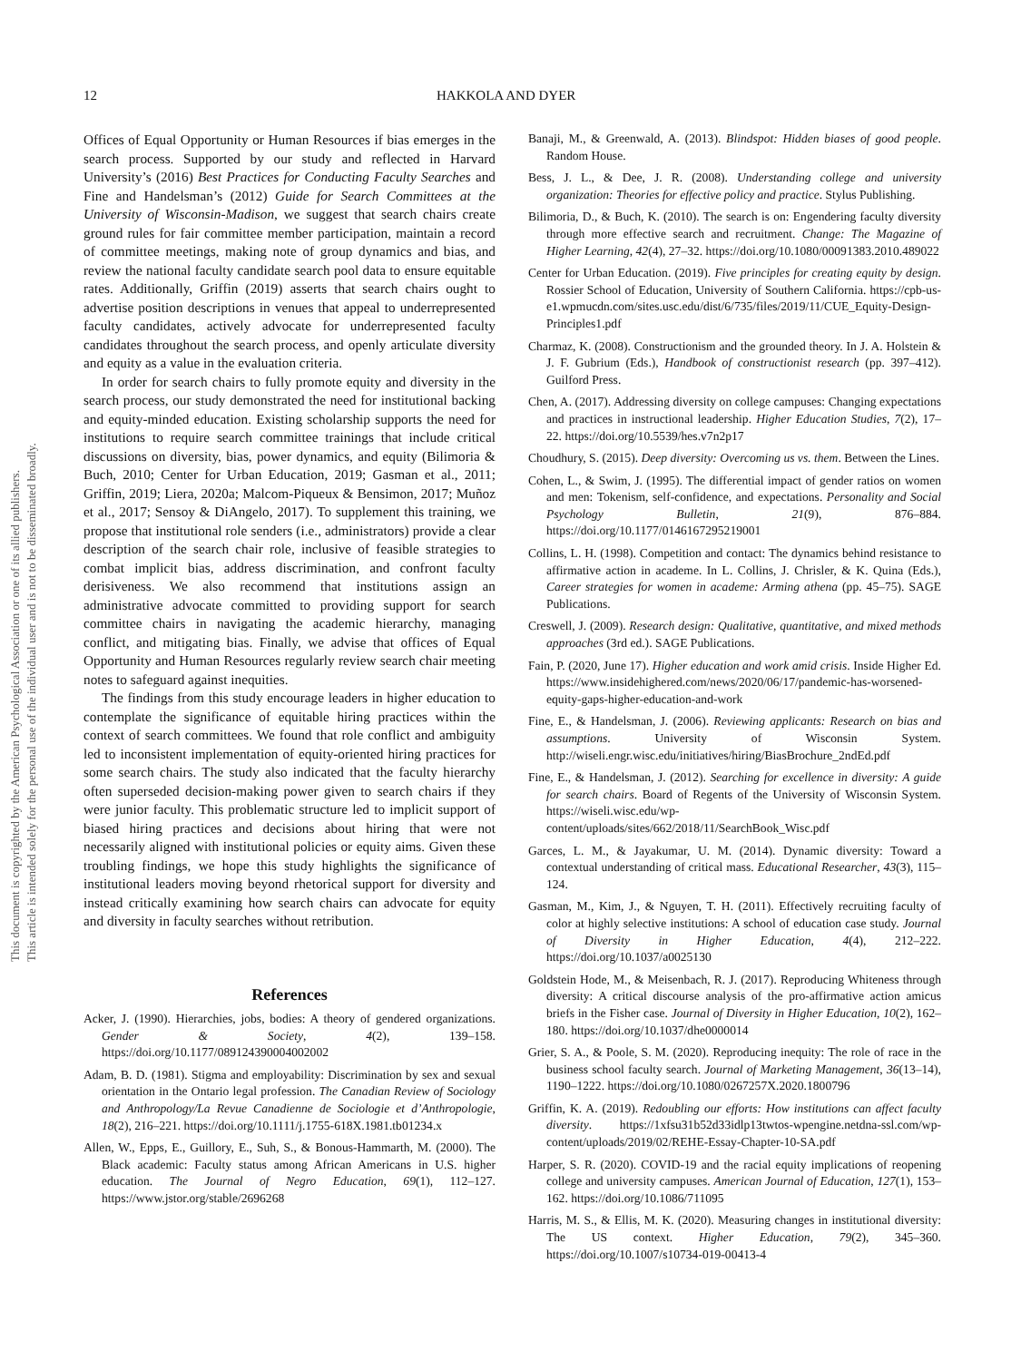This document is copyrighted by the American Psychological Association or one of its allied publishers.
This article is intended solely for the personal use of the individual user and is not to be disseminated broadly.
12 HAKKOLA AND DYER
Offices of Equal Opportunity or Human Resources if bias emerges in the search process. Supported by our study and reflected in Harvard University’s (2016) Best Practices for Conducting Faculty Searches and Fine and Handelsman’s (2012) Guide for Search Committees at the University of Wisconsin-Madison, we suggest that search chairs create ground rules for fair committee member participation, maintain a record of committee meetings, making note of group dynamics and bias, and review the national faculty candidate search pool data to ensure equitable rates. Additionally, Griffin (2019) asserts that search chairs ought to advertise position descriptions in venues that appeal to underrepresented faculty candidates, actively advocate for underrepresented faculty candidates throughout the search process, and openly articulate diversity and equity as a value in the evaluation criteria.
In order for search chairs to fully promote equity and diversity in the search process, our study demonstrated the need for institutional backing and equity-minded education. Existing scholarship supports the need for institutions to require search committee trainings that include critical discussions on diversity, bias, power dynamics, and equity (Bilimoria & Buch, 2010; Center for Urban Education, 2019; Gasman et al., 2011; Griffin, 2019; Liera, 2020a; Malcom-Piqueux & Bensimon, 2017; Muñoz et al., 2017; Sensoy & DiAngelo, 2017). To supplement this training, we propose that institutional role senders (i.e., administrators) provide a clear description of the search chair role, inclusive of feasible strategies to combat implicit bias, address discrimination, and confront faculty derisiveness. We also recommend that institutions assign an administrative advocate committed to providing support for search committee chairs in navigating the academic hierarchy, managing conflict, and mitigating bias. Finally, we advise that offices of Equal Opportunity and Human Resources regularly review search chair meeting notes to safeguard against inequities.
The findings from this study encourage leaders in higher education to contemplate the significance of equitable hiring practices within the context of search committees. We found that role conflict and ambiguity led to inconsistent implementation of equity-oriented hiring practices for some search chairs. The study also indicated that the faculty hierarchy often superseded decision-making power given to search chairs if they were junior faculty. This problematic structure led to implicit support of biased hiring practices and decisions about hiring that were not necessarily aligned with institutional policies or equity aims. Given these troubling findings, we hope this study highlights the significance of institutional leaders moving beyond rhetorical support for diversity and instead critically examining how search chairs can advocate for equity and diversity in faculty searches without retribution.
References
Acker, J. (1990). Hierarchies, jobs, bodies: A theory of gendered organizations. Gender & Society, 4(2), 139–158. https://doi.org/10.1177/089124390004002002
Adam, B. D. (1981). Stigma and employability: Discrimination by sex and sexual orientation in the Ontario legal profession. The Canadian Review of Sociology and Anthropology/La Revue Canadienne de Sociologie et d’Anthropologie, 18(2), 216–221. https://doi.org/10.1111/j.1755-618X.1981.tb01234.x
Allen, W., Epps, E., Guillory, E., Suh, S., & Bonous-Hammarth, M. (2000). The Black academic: Faculty status among African Americans in U.S. higher education. The Journal of Negro Education, 69(1), 112–127. https://www.jstor.org/stable/2696268
Banaji, M., & Greenwald, A. (2013). Blindspot: Hidden biases of good people. Random House.
Bess, J. L., & Dee, J. R. (2008). Understanding college and university organization: Theories for effective policy and practice. Stylus Publishing.
Bilimoria, D., & Buch, K. (2010). The search is on: Engendering faculty diversity through more effective search and recruitment. Change: The Magazine of Higher Learning, 42(4), 27–32. https://doi.org/10.1080/00091383.2010.489022
Center for Urban Education. (2019). Five principles for creating equity by design. Rossier School of Education, University of Southern California. https://cpb-us-e1.wpmucdn.com/sites.usc.edu/dist/6/735/files/2019/11/CUE_Equity-Design-Principles1.pdf
Charmaz, K. (2008). Constructionism and the grounded theory. In J. A. Holstein & J. F. Gubrium (Eds.), Handbook of constructionist research (pp. 397–412). Guilford Press.
Chen, A. (2017). Addressing diversity on college campuses: Changing expectations and practices in instructional leadership. Higher Education Studies, 7(2), 17–22. https://doi.org/10.5539/hes.v7n2p17
Choudhury, S. (2015). Deep diversity: Overcoming us vs. them. Between the Lines.
Cohen, L., & Swim, J. (1995). The differential impact of gender ratios on women and men: Tokenism, self-confidence, and expectations. Personality and Social Psychology Bulletin, 21(9), 876–884. https://doi.org/10.1177/0146167295219001
Collins, L. H. (1998). Competition and contact: The dynamics behind resistance to affirmative action in academe. In L. Collins, J. Chrisler, & K. Quina (Eds.), Career strategies for women in academe: Arming athena (pp. 45–75). SAGE Publications.
Creswell, J. (2009). Research design: Qualitative, quantitative, and mixed methods approaches (3rd ed.). SAGE Publications.
Fain, P. (2020, June 17). Higher education and work amid crisis. Inside Higher Ed. https://www.insidehighered.com/news/2020/06/17/pandemic-has-worsened-equity-gaps-higher-education-and-work
Fine, E., & Handelsman, J. (2006). Reviewing applicants: Research on bias and assumptions. University of Wisconsin System. http://wiseli.engr.wisc.edu/initiatives/hiring/BiasBrochure_2ndEd.pdf
Fine, E., & Handelsman, J. (2012). Searching for excellence in diversity: A guide for search chairs. Board of Regents of the University of Wisconsin System. https://wiseli.wisc.edu/wp-content/uploads/sites/662/2018/11/SearchBook_Wisc.pdf
Garces, L. M., & Jayakumar, U. M. (2014). Dynamic diversity: Toward a contextual understanding of critical mass. Educational Researcher, 43(3), 115–124.
Gasman, M., Kim, J., & Nguyen, T. H. (2011). Effectively recruiting faculty of color at highly selective institutions: A school of education case study. Journal of Diversity in Higher Education, 4(4), 212–222. https://doi.org/10.1037/a0025130
Goldstein Hode, M., & Meisenbach, R. J. (2017). Reproducing Whiteness through diversity: A critical discourse analysis of the pro-affirmative action amicus briefs in the Fisher case. Journal of Diversity in Higher Education, 10(2), 162–180. https://doi.org/10.1037/dhe0000014
Grier, S. A., & Poole, S. M. (2020). Reproducing inequity: The role of race in the business school faculty search. Journal of Marketing Management, 36(13–14), 1190–1222. https://doi.org/10.1080/0267257X.2020.1800796
Griffin, K. A. (2019). Redoubling our efforts: How institutions can affect faculty diversity. https://1xfsu31b52d33idlp13twtos-wpengine.netdna-ssl.com/wp-content/uploads/2019/02/REHE-Essay-Chapter-10-SA.pdf
Harper, S. R. (2020). COVID-19 and the racial equity implications of reopening college and university campuses. American Journal of Education, 127(1), 153–162. https://doi.org/10.1086/711095
Harris, M. S., & Ellis, M. K. (2020). Measuring changes in institutional diversity: The US context. Higher Education, 79(2), 345–360. https://doi.org/10.1007/s10734-019-00413-4